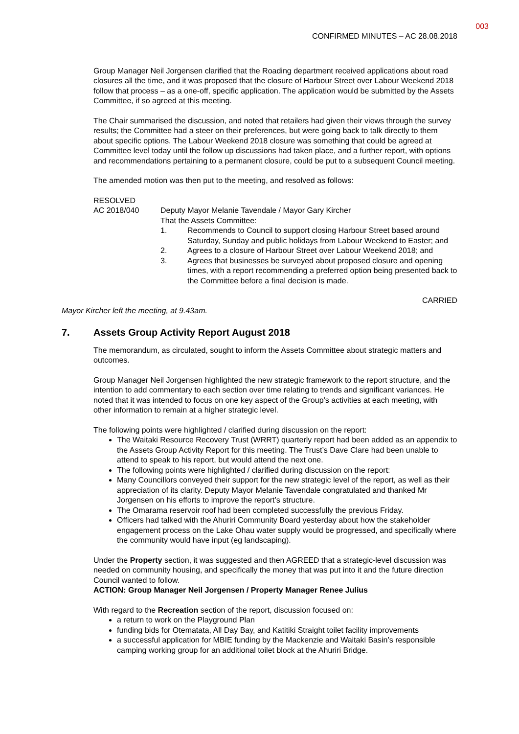003
CONFIRMED MINUTES – AC 28.08.2018
Group Manager Neil Jorgensen clarified that the Roading department received applications about road closures all the time, and it was proposed that the closure of Harbour Street over Labour Weekend 2018 follow that process – as a one-off, specific application. The application would be submitted by the Assets Committee, if so agreed at this meeting.
The Chair summarised the discussion, and noted that retailers had given their views through the survey results; the Committee had a steer on their preferences, but were going back to talk directly to them about specific options. The Labour Weekend 2018 closure was something that could be agreed at Committee level today until the follow up discussions had taken place, and a further report, with options and recommendations pertaining to a permanent closure, could be put to a subsequent Council meeting.
The amended motion was then put to the meeting, and resolved as follows:
RESOLVED
AC 2018/040 Deputy Mayor Melanie Tavendale / Mayor Gary Kircher
That the Assets Committee:
1. Recommends to Council to support closing Harbour Street based around Saturday, Sunday and public holidays from Labour Weekend to Easter; and
2. Agrees to a closure of Harbour Street over Labour Weekend 2018; and
3. Agrees that businesses be surveyed about proposed closure and opening times, with a report recommending a preferred option being presented back to the Committee before a final decision is made.
CARRIED
Mayor Kircher left the meeting, at 9.43am.
7. Assets Group Activity Report August 2018
The memorandum, as circulated, sought to inform the Assets Committee about strategic matters and outcomes.
Group Manager Neil Jorgensen highlighted the new strategic framework to the report structure, and the intention to add commentary to each section over time relating to trends and significant variances. He noted that it was intended to focus on one key aspect of the Group’s activities at each meeting, with other information to remain at a higher strategic level.
The following points were highlighted / clarified during discussion on the report:
The Waitaki Resource Recovery Trust (WRRT) quarterly report had been added as an appendix to the Assets Group Activity Report for this meeting. The Trust’s Dave Clare had been unable to attend to speak to his report, but would attend the next one.
The following points were highlighted / clarified during discussion on the report:
Many Councillors conveyed their support for the new strategic level of the report, as well as their appreciation of its clarity. Deputy Mayor Melanie Tavendale congratulated and thanked Mr Jorgensen on his efforts to improve the report’s structure.
The Omarama reservoir roof had been completed successfully the previous Friday.
Officers had talked with the Ahuriri Community Board yesterday about how the stakeholder engagement process on the Lake Ohau water supply would be progressed, and specifically where the community would have input (eg landscaping).
Under the Property section, it was suggested and then AGREED that a strategic-level discussion was needed on community housing, and specifically the money that was put into it and the future direction Council wanted to follow.
ACTION: Group Manager Neil Jorgensen / Property Manager Renee Julius
With regard to the Recreation section of the report, discussion focused on:
a return to work on the Playground Plan
funding bids for Otematata, All Day Bay, and Katitiki Straight toilet facility improvements
a successful application for MBIE funding by the Mackenzie and Waitaki Basin’s responsible camping working group for an additional toilet block at the Ahuriri Bridge.